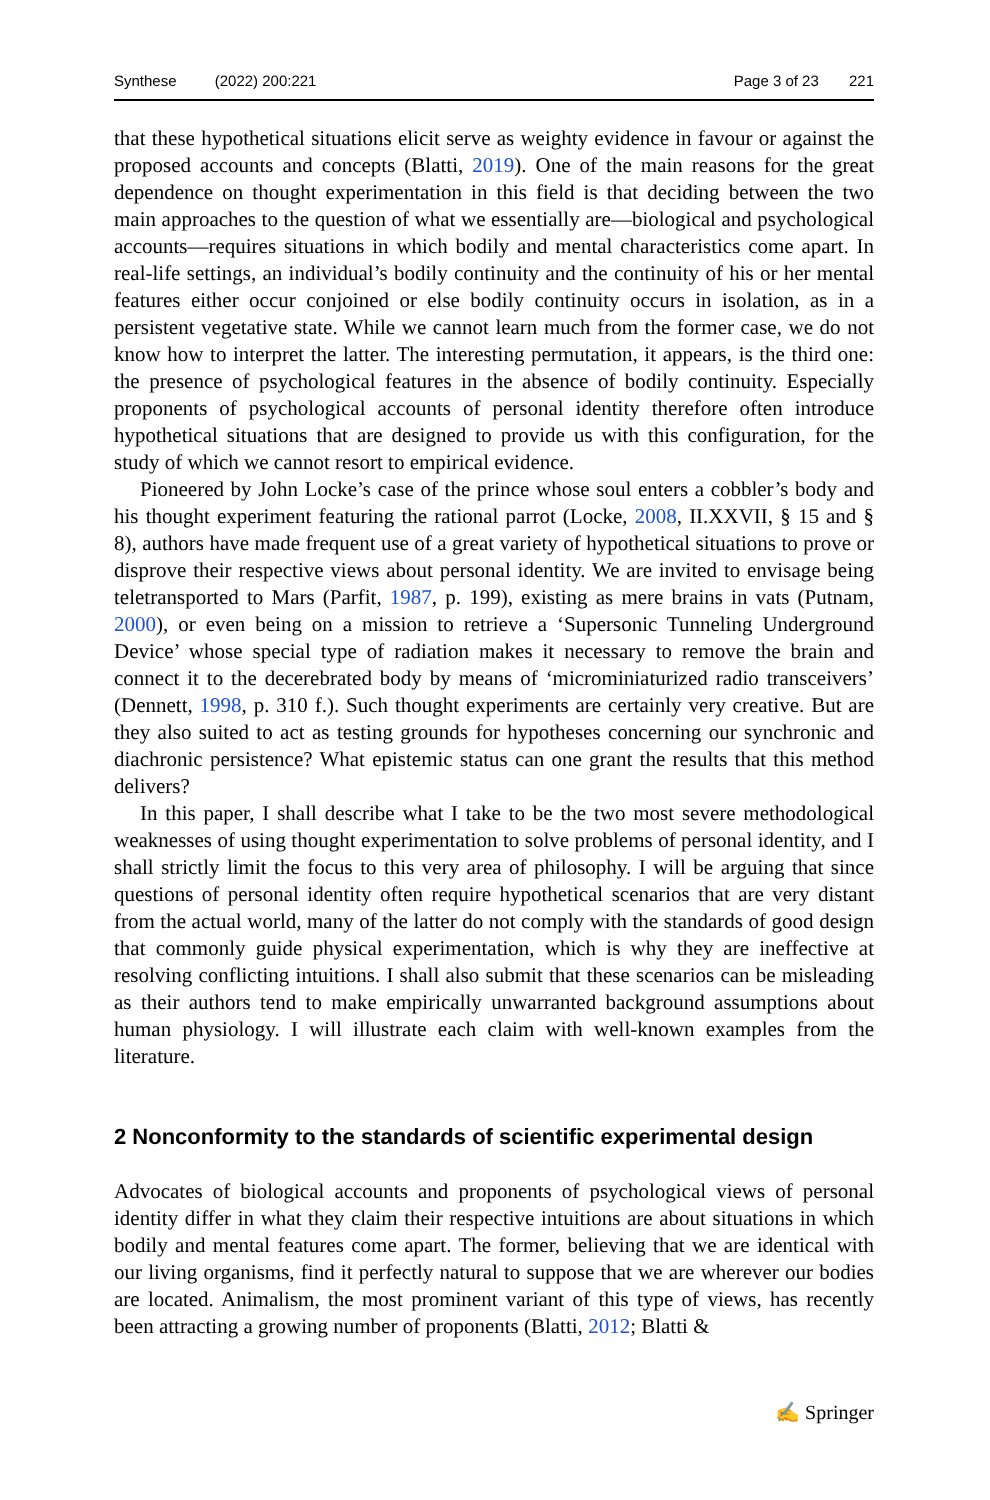Synthese (2022) 200:221 Page 3 of 23 221
that these hypothetical situations elicit serve as weighty evidence in favour or against the proposed accounts and concepts (Blatti, 2019). One of the main reasons for the great dependence on thought experimentation in this field is that deciding between the two main approaches to the question of what we essentially are—biological and psychological accounts—requires situations in which bodily and mental characteristics come apart. In real-life settings, an individual’s bodily continuity and the continuity of his or her mental features either occur conjoined or else bodily continuity occurs in isolation, as in a persistent vegetative state. While we cannot learn much from the former case, we do not know how to interpret the latter. The interesting permutation, it appears, is the third one: the presence of psychological features in the absence of bodily continuity. Especially proponents of psychological accounts of personal identity therefore often introduce hypothetical situations that are designed to provide us with this configuration, for the study of which we cannot resort to empirical evidence.
Pioneered by John Locke’s case of the prince whose soul enters a cobbler’s body and his thought experiment featuring the rational parrot (Locke, 2008, II.XXVII, § 15 and § 8), authors have made frequent use of a great variety of hypothetical situations to prove or disprove their respective views about personal identity. We are invited to envisage being teletransported to Mars (Parfit, 1987, p. 199), existing as mere brains in vats (Putnam, 2000), or even being on a mission to retrieve a ‘Supersonic Tunneling Underground Device’ whose special type of radiation makes it necessary to remove the brain and connect it to the decerebrated body by means of ‘microminiaturized radio transceivers’ (Dennett, 1998, p. 310 f.). Such thought experiments are certainly very creative. But are they also suited to act as testing grounds for hypotheses concerning our synchronic and diachronic persistence? What epistemic status can one grant the results that this method delivers?
In this paper, I shall describe what I take to be the two most severe methodological weaknesses of using thought experimentation to solve problems of personal identity, and I shall strictly limit the focus to this very area of philosophy. I will be arguing that since questions of personal identity often require hypothetical scenarios that are very distant from the actual world, many of the latter do not comply with the standards of good design that commonly guide physical experimentation, which is why they are ineffective at resolving conflicting intuitions. I shall also submit that these scenarios can be misleading as their authors tend to make empirically unwarranted background assumptions about human physiology. I will illustrate each claim with well-known examples from the literature.
2 Nonconformity to the standards of scientific experimental design
Advocates of biological accounts and proponents of psychological views of personal identity differ in what they claim their respective intuitions are about situations in which bodily and mental features come apart. The former, believing that we are identical with our living organisms, find it perfectly natural to suppose that we are wherever our bodies are located. Animalism, the most prominent variant of this type of views, has recently been attracting a growing number of proponents (Blatti, 2012; Blatti &
✍ Springer